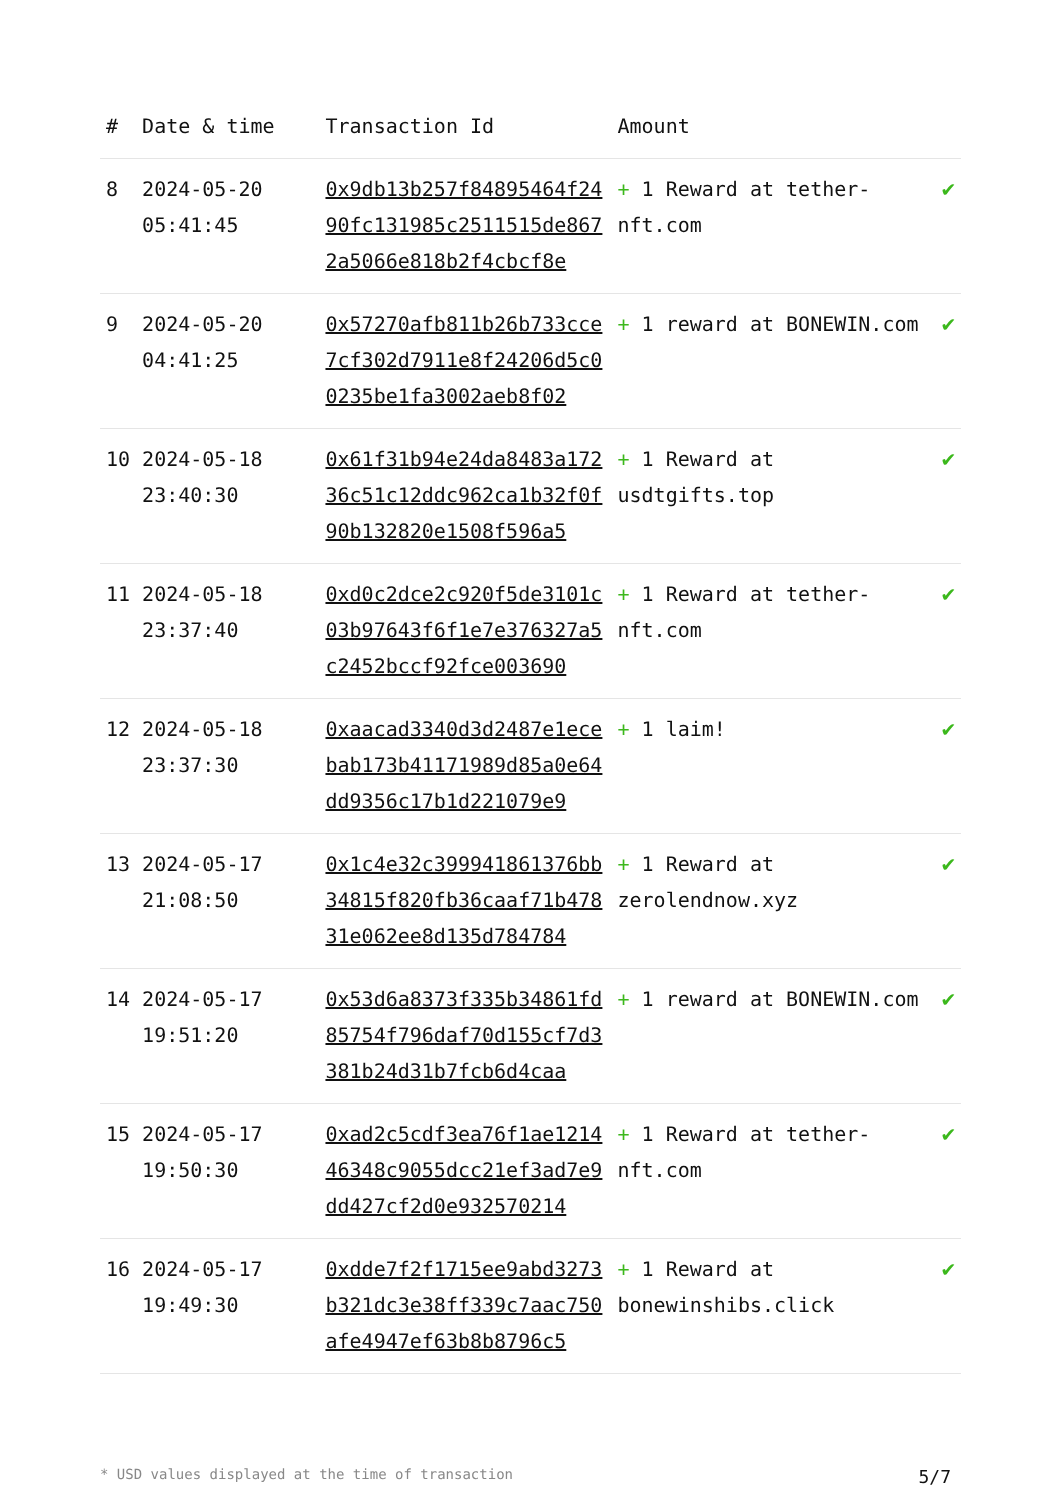| # | Date & time | Transaction Id | Amount | |
| --- | --- | --- | --- | --- |
| 8 | 2024-05-20 05:41:45 | 0x9db13b257f84895464f2490fc131985c2511515de8672a5066e818b2f4cbcf8e | + 1 Reward at tether-nft.com | ✔ |
| 9 | 2024-05-20 04:41:25 | 0x57270afb811b26b733cce7cf302d7911e8f24206d5c00235be1fa3002aeb8f02 | + 1 reward at BONEWIN.com | ✔ |
| 10 | 2024-05-18 23:40:30 | 0x61f31b94e24da8483a17236c51c12ddc962ca1b32f0f90b132820e1508f596a5 | + 1 Reward at usdtgifts.top | ✔ |
| 11 | 2024-05-18 23:37:40 | 0xd0c2dce2c920f5de3101c03b97643f6f1e7e376327a5c2452bccf92fce003690 | + 1 Reward at tether-nft.com | ✔ |
| 12 | 2024-05-18 23:37:30 | 0xaacad3340d3d2487e1ecebab173b41171989d85a0e64dd9356c17b1d221079e9 | + 1 laim! | ✔ |
| 13 | 2024-05-17 21:08:50 | 0x1c4e32c399941861376bb34815f820fb36caaf71b47831e062ee8d135d784784 | + 1 Reward at zerolendnow.xyz | ✔ |
| 14 | 2024-05-17 19:51:20 | 0x53d6a8373f335b34861fd85754f796daf70d155cf7d3381b24d31b7fcb6d4caa | + 1 reward at BONEWIN.com | ✔ |
| 15 | 2024-05-17 19:50:30 | 0xad2c5cdf3ea76f1ae121446348c9055dcc21ef3ad7e9dd427cf2d0e932570214 | + 1 Reward at tether-nft.com | ✔ |
| 16 | 2024-05-17 19:49:30 | 0xdde7f2f1715ee9abd3273b321dc3e38ff339c7aac750afe4947ef63b8b8796c5 | + 1 Reward at bonewinshibs.click | ✔ |
* USD values displayed at the time of transaction 5/7